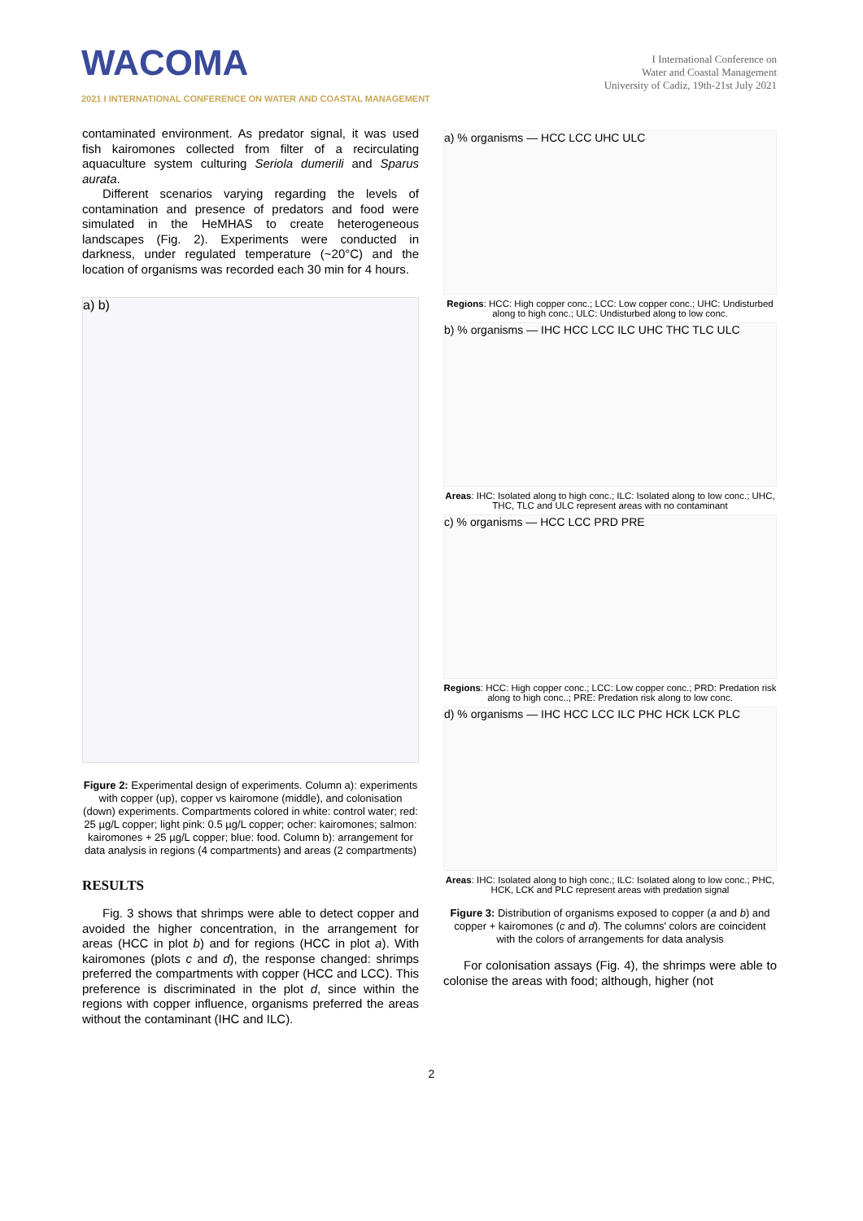WACOMA
2021 I INTERNATIONAL CONFERENCE ON WATER AND COASTAL MANAGEMENT
I International Conference on
Water and Coastal Management
University of Cadiz, 19th-21st July 2021
contaminated environment. As predator signal, it was used fish kairomones collected from filter of a recirculating aquaculture system culturing Seriola dumerili and Sparus aurata.
Different scenarios varying regarding the levels of contamination and presence of predators and food were simulated in the HeMHAS to create heterogeneous landscapes (Fig. 2). Experiments were conducted in darkness, under regulated temperature (~20°C) and the location of organisms was recorded each 30 min for 4 hours.
a) b)
Figure 2: Experimental design of experiments. Column a): experiments with copper (up), copper vs kairomone (middle), and colonisation (down) experiments. Compartments colored in white: control water; red: 25 µg/L copper; light pink: 0.5 µg/L copper; ocher: kairomones; salmon: kairomones + 25 µg/L copper; blue: food. Column b): arrangement for data analysis in regions (4 compartments) and areas (2 compartments)
RESULTS
Fig. 3 shows that shrimps were able to detect copper and avoided the higher concentration, in the arrangement for areas (HCC in plot b) and for regions (HCC in plot a). With kairomones (plots c and d), the response changed: shrimps preferred the compartments with copper (HCC and LCC). This preference is discriminated in the plot d, since within the regions with copper influence, organisms preferred the areas without the contaminant (IHC and ILC).
a) % organisms — HCC LCC UHC ULC
Regions: HCC: High copper conc.; LCC: Low copper conc.; UHC: Undisturbed along to high conc.; ULC: Undisturbed along to low conc.
b) % organisms — IHC HCC LCC ILC UHC THC TLC ULC
Areas: IHC: Isolated along to high conc.; ILC: Isolated along to low conc.; UHC, THC, TLC and ULC represent areas with no contaminant
c) % organisms — HCC LCC PRD PRE
Regions: HCC: High copper conc.; LCC: Low copper conc.; PRD: Predation risk along to high conc..; PRE: Predation risk along to low conc.
d) % organisms — IHC HCC LCC ILC PHC HCK LCK PLC
Areas: IHC: Isolated along to high conc.; ILC: Isolated along to low conc.; PHC, HCK, LCK and PLC represent areas with predation signal
Figure 3: Distribution of organisms exposed to copper (a and b) and copper + kairomones (c and d). The columns' colors are coincident with the colors of arrangements for data analysis
For colonisation assays (Fig. 4), the shrimps were able to colonise the areas with food; although, higher (not
2